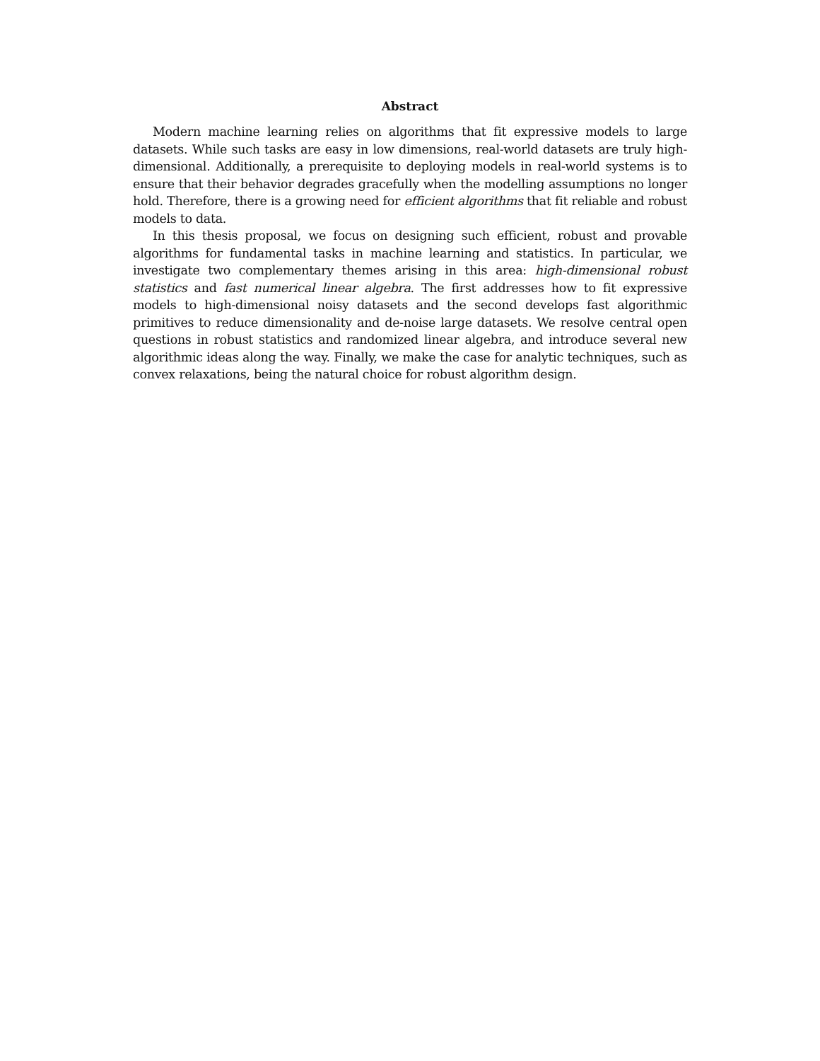Abstract
Modern machine learning relies on algorithms that fit expressive models to large datasets. While such tasks are easy in low dimensions, real-world datasets are truly high-dimensional. Additionally, a prerequisite to deploying models in real-world systems is to ensure that their behavior degrades gracefully when the modelling assumptions no longer hold. Therefore, there is a growing need for efficient algorithms that fit reliable and robust models to data.
In this thesis proposal, we focus on designing such efficient, robust and provable algorithms for fundamental tasks in machine learning and statistics. In particular, we investigate two complementary themes arising in this area: high-dimensional robust statistics and fast numerical linear algebra. The first addresses how to fit expressive models to high-dimensional noisy datasets and the second develops fast algorithmic primitives to reduce dimensionality and de-noise large datasets. We resolve central open questions in robust statistics and randomized linear algebra, and introduce several new algorithmic ideas along the way. Finally, we make the case for analytic techniques, such as convex relaxations, being the natural choice for robust algorithm design.